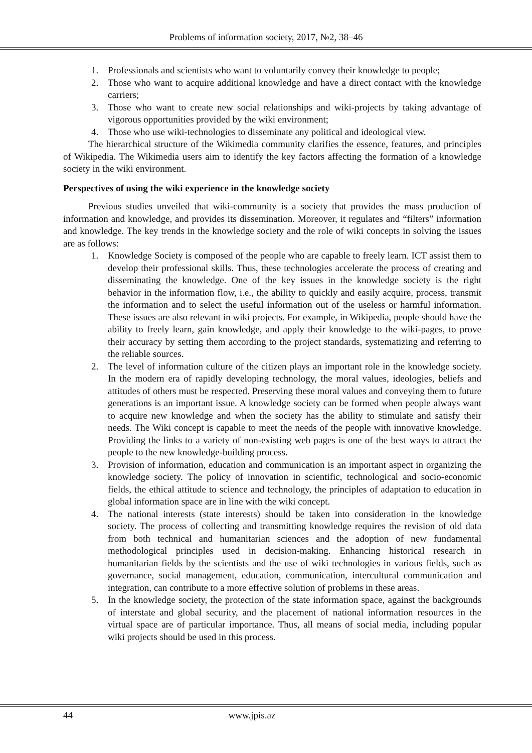Problems of information society, 2017, №2, 38–46
1. Professionals and scientists who want to voluntarily convey their knowledge to people;
2. Those who want to acquire additional knowledge and have a direct contact with the knowledge carriers;
3. Those who want to create new social relationships and wiki-projects by taking advantage of vigorous opportunities provided by the wiki environment;
4. Those who use wiki-technologies to disseminate any political and ideological view.
The hierarchical structure of the Wikimedia community clarifies the essence, features, and principles of Wikipedia. The Wikimedia users aim to identify the key factors affecting the formation of a knowledge society in the wiki environment.
Perspectives of using the wiki experience in the knowledge society
Previous studies unveiled that wiki-community is a society that provides the mass production of information and knowledge, and provides its dissemination. Moreover, it regulates and “filters” information and knowledge. The key trends in the knowledge society and the role of wiki concepts in solving the issues are as follows:
1. Knowledge Society is composed of the people who are capable to freely learn. ICT assist them to develop their professional skills. Thus, these technologies accelerate the process of creating and disseminating the knowledge. One of the key issues in the knowledge society is the right behavior in the information flow, i.e., the ability to quickly and easily acquire, process, transmit the information and to select the useful information out of the useless or harmful information. These issues are also relevant in wiki projects. For example, in Wikipedia, people should have the ability to freely learn, gain knowledge, and apply their knowledge to the wiki-pages, to prove their accuracy by setting them according to the project standards, systematizing and referring to the reliable sources.
2. The level of information culture of the citizen plays an important role in the knowledge society. In the modern era of rapidly developing technology, the moral values, ideologies, beliefs and attitudes of others must be respected. Preserving these moral values and conveying them to future generations is an important issue. A knowledge society can be formed when people always want to acquire new knowledge and when the society has the ability to stimulate and satisfy their needs. The Wiki concept is capable to meet the needs of the people with innovative knowledge. Providing the links to a variety of non-existing web pages is one of the best ways to attract the people to the new knowledge-building process.
3. Provision of information, education and communication is an important aspect in organizing the knowledge society. The policy of innovation in scientific, technological and socio-economic fields, the ethical attitude to science and technology, the principles of adaptation to education in global information space are in line with the wiki concept.
4. The national interests (state interests) should be taken into consideration in the knowledge society. The process of collecting and transmitting knowledge requires the revision of old data from both technical and humanitarian sciences and the adoption of new fundamental methodological principles used in decision-making. Enhancing historical research in humanitarian fields by the scientists and the use of wiki technologies in various fields, such as governance, social management, education, communication, intercultural communication and integration, can contribute to a more effective solution of problems in these areas.
5. In the knowledge society, the protection of the state information space, against the backgrounds of interstate and global security, and the placement of national information resources in the virtual space are of particular importance. Thus, all means of social media, including popular wiki projects should be used in this process.
44 www.jpis.az